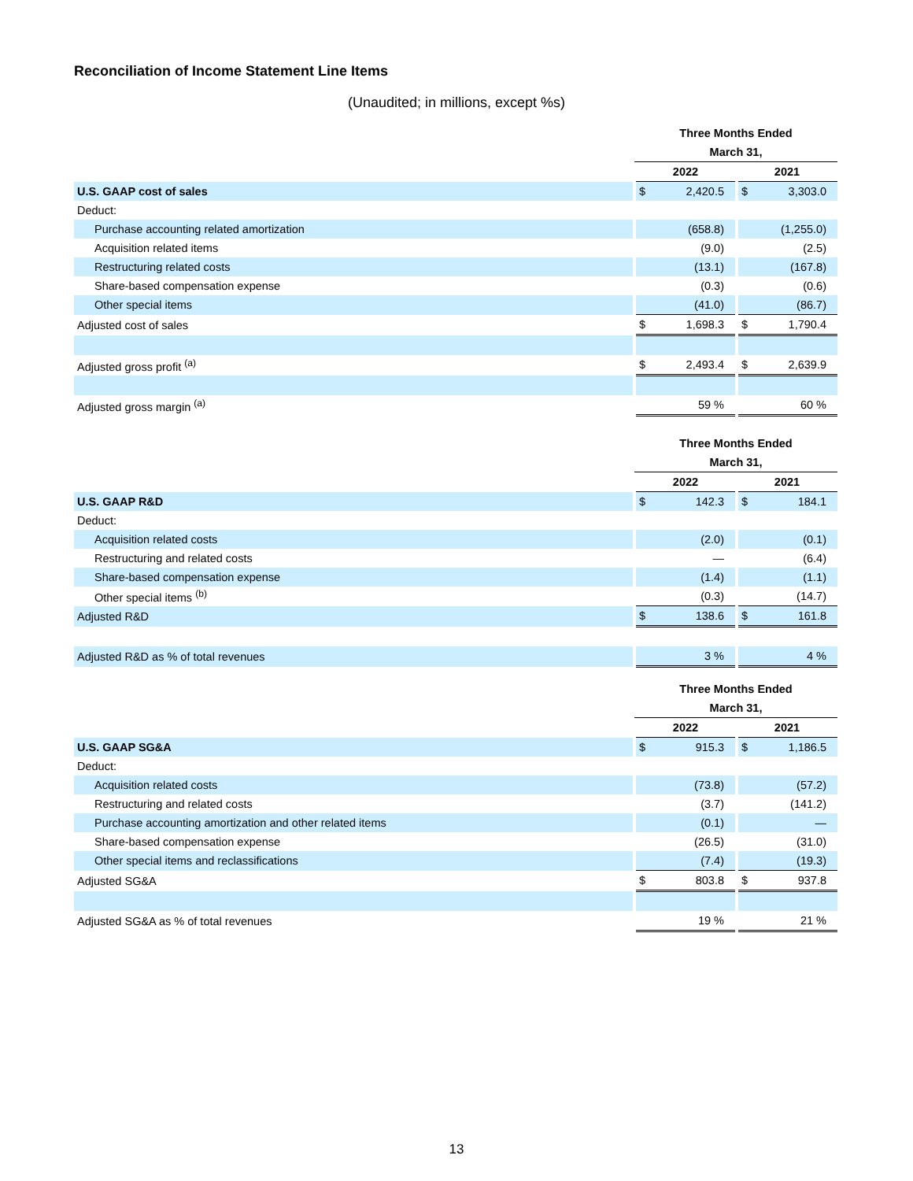Reconciliation of Income Statement Line Items
(Unaudited; in millions, except %s)
| | Three Months Ended | | | |
| | March 31, | | | |
| | 2022 | | 2021 | |
| U.S. GAAP cost of sales | $ | 2,420.5 | $ | 3,303.0 |
| Deduct: | | | | |
| Purchase accounting related amortization | | (658.8) | | (1,255.0) |
| Acquisition related items | | (9.0) | | (2.5) |
| Restructuring related costs | | (13.1) | | (167.8) |
| Share-based compensation expense | | (0.3) | | (0.6) |
| Other special items | | (41.0) | | (86.7) |
| Adjusted cost of sales | $ | 1,698.3 | $ | 1,790.4 |
| Adjusted gross profit <sup>(a)</sup> | $ | 2,493.4 | $ | 2,639.9 |
| Adjusted gross margin <sup>(a)</sup> | | 59 % | | 60 % |
| | Three Months Ended | | | |
| | March 31, | | | |
| | 2022 | | 2021 | |
| U.S. GAAP R&D | $ | 142.3 | $ | 184.1 |
| Deduct: | | | | |
| Acquisition related costs | | (2.0) | | (0.1) |
| Restructuring and related costs | | — | | (6.4) |
| Share-based compensation expense | | (1.4) | | (1.1) |
| Other special items <sup>(b)</sup> | | (0.3) | | (14.7) |
| Adjusted R&D | $ | 138.6 | $ | 161.8 |
| Adjusted R&D as % of total revenues | | 3 % | | 4 % |
| | Three Months Ended | | | |
| | March 31, | | | |
| | 2022 | | 2021 | |
| U.S. GAAP SG&A | $ | 915.3 | $ | 1,186.5 |
| Deduct: | | | | |
| Acquisition related costs | | (73.8) | | (57.2) |
| Restructuring and related costs | | (3.7) | | (141.2) |
| Purchase accounting amortization and other related items | | (0.1) | | — |
| Share-based compensation expense | | (26.5) | | (31.0) |
| Other special items and reclassifications | | (7.4) | | (19.3) |
| Adjusted SG&A | $ | 803.8 | $ | 937.8 |
| Adjusted SG&A as % of total revenues | | 19 % | | 21 % |
13